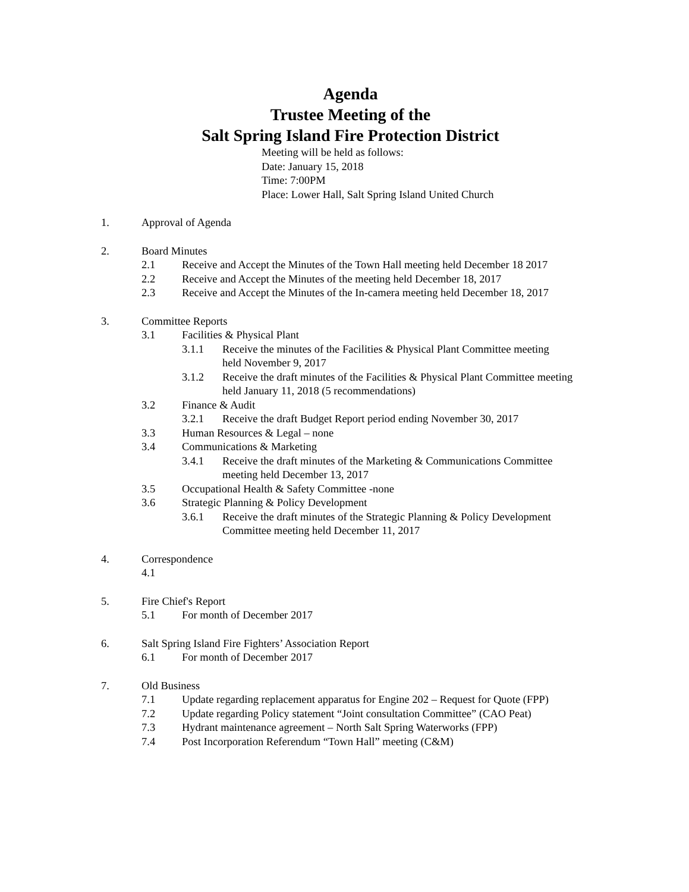Agenda
Trustee Meeting of the
Salt Spring Island Fire Protection District
Meeting will be held as follows:
Date: January 15, 2018
Time: 7:00PM
Place: Lower Hall, Salt Spring Island United Church
1. Approval of Agenda
2. Board Minutes
2.1 Receive and Accept the Minutes of the Town Hall meeting held December 18 2017
2.2 Receive and Accept the Minutes of the meeting held December 18, 2017
2.3 Receive and Accept the Minutes of the In-camera meeting held December 18, 2017
3. Committee Reports
3.1 Facilities & Physical Plant
3.1.1 Receive the minutes of the Facilities & Physical Plant Committee meeting held November 9, 2017
3.1.2 Receive the draft minutes of the Facilities & Physical Plant Committee meeting held January 11, 2018 (5 recommendations)
3.2 Finance & Audit
3.2.1 Receive the draft Budget Report period ending November 30, 2017
3.3 Human Resources & Legal – none
3.4 Communications & Marketing
3.4.1 Receive the draft minutes of the Marketing & Communications Committee meeting held December 13, 2017
3.5 Occupational Health & Safety Committee -none
3.6 Strategic Planning & Policy Development
3.6.1 Receive the draft minutes of the Strategic Planning & Policy Development Committee meeting held December 11, 2017
4. Correspondence
4.1
5. Fire Chief's Report
5.1 For month of December 2017
6. Salt Spring Island Fire Fighters’ Association Report
6.1 For month of December 2017
7. Old Business
7.1 Update regarding replacement apparatus for Engine 202 – Request for Quote (FPP)
7.2 Update regarding Policy statement “Joint consultation Committee” (CAO Peat)
7.3 Hydrant maintenance agreement – North Salt Spring Waterworks (FPP)
7.4 Post Incorporation Referendum “Town Hall” meeting (C&M)